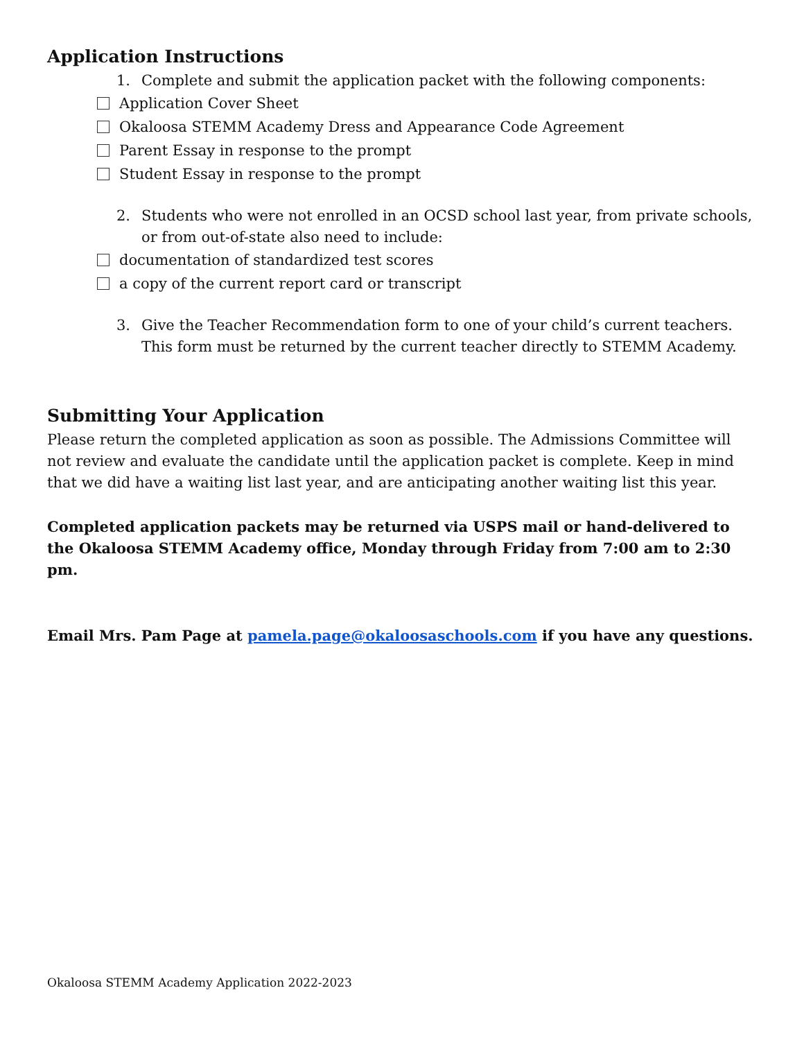Application Instructions
1. Complete and submit the application packet with the following components:
Application Cover Sheet
Okaloosa STEMM Academy Dress and Appearance Code Agreement
Parent Essay in response to the prompt
Student Essay in response to the prompt
2. Students who were not enrolled in an OCSD school last year, from private schools, or from out-of-state also need to include:
documentation of standardized test scores
a copy of the current report card or transcript
3. Give the Teacher Recommendation form to one of your child’s current teachers. This form must be returned by the current teacher directly to STEMM Academy.
Submitting Your Application
Please return the completed application as soon as possible. The Admissions Committee will not review and evaluate the candidate until the application packet is complete. Keep in mind that we did have a waiting list last year, and are anticipating another waiting list this year.
Completed application packets may be returned via USPS mail or hand-delivered to the Okaloosa STEMM Academy office, Monday through Friday from 7:00 am to 2:30 pm.
Email Mrs. Pam Page at pamela.page@okaloosaschools.com if you have any questions.
Okaloosa STEMM Academy Application 2022-2023